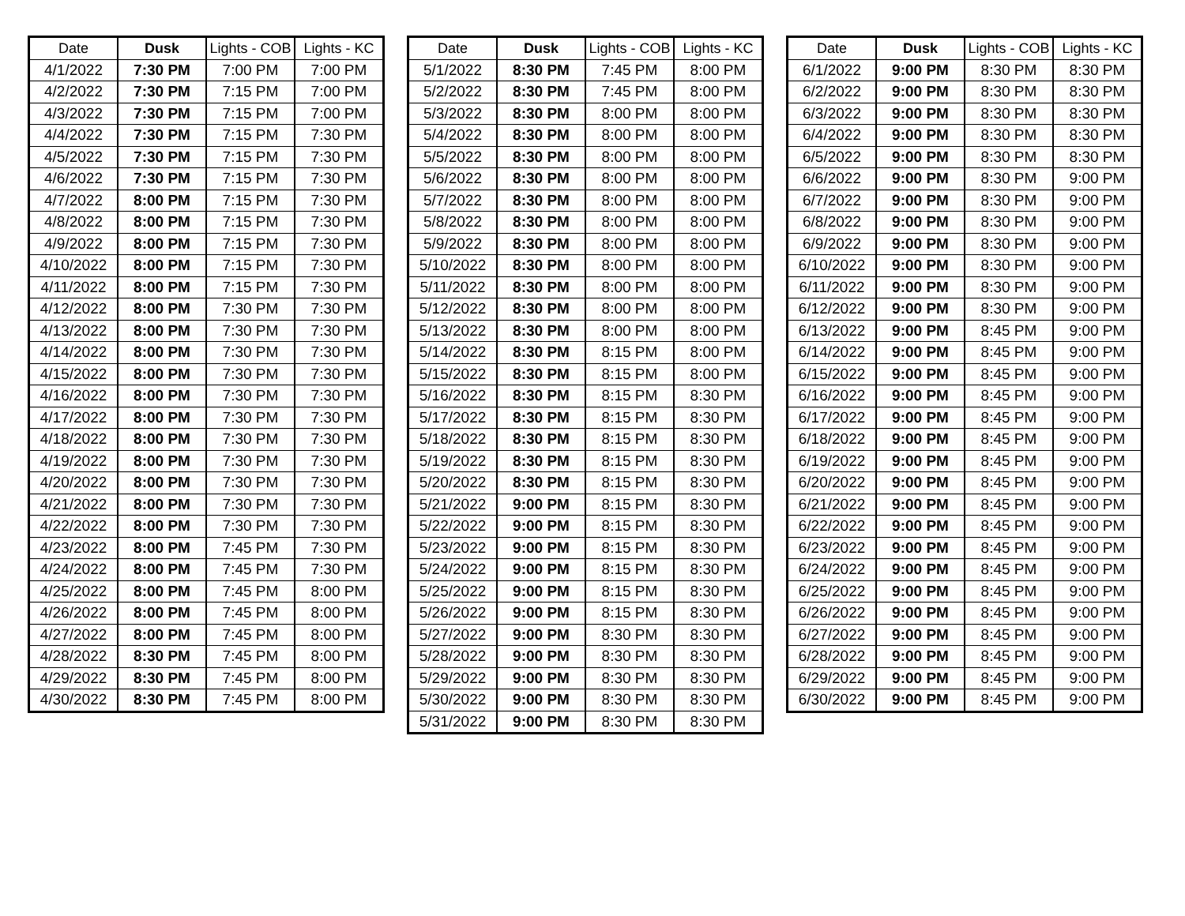| Date | Dusk | Lights - COB | Lights - KC |
| --- | --- | --- | --- |
| 4/1/2022 | 7:30 PM | 7:00 PM | 7:00 PM |
| 4/2/2022 | 7:30 PM | 7:15 PM | 7:00 PM |
| 4/3/2022 | 7:30 PM | 7:15 PM | 7:00 PM |
| 4/4/2022 | 7:30 PM | 7:15 PM | 7:30 PM |
| 4/5/2022 | 7:30 PM | 7:15 PM | 7:30 PM |
| 4/6/2022 | 7:30 PM | 7:15 PM | 7:30 PM |
| 4/7/2022 | 8:00 PM | 7:15 PM | 7:30 PM |
| 4/8/2022 | 8:00 PM | 7:15 PM | 7:30 PM |
| 4/9/2022 | 8:00 PM | 7:15 PM | 7:30 PM |
| 4/10/2022 | 8:00 PM | 7:15 PM | 7:30 PM |
| 4/11/2022 | 8:00 PM | 7:15 PM | 7:30 PM |
| 4/12/2022 | 8:00 PM | 7:30 PM | 7:30 PM |
| 4/13/2022 | 8:00 PM | 7:30 PM | 7:30 PM |
| 4/14/2022 | 8:00 PM | 7:30 PM | 7:30 PM |
| 4/15/2022 | 8:00 PM | 7:30 PM | 7:30 PM |
| 4/16/2022 | 8:00 PM | 7:30 PM | 7:30 PM |
| 4/17/2022 | 8:00 PM | 7:30 PM | 7:30 PM |
| 4/18/2022 | 8:00 PM | 7:30 PM | 7:30 PM |
| 4/19/2022 | 8:00 PM | 7:30 PM | 7:30 PM |
| 4/20/2022 | 8:00 PM | 7:30 PM | 7:30 PM |
| 4/21/2022 | 8:00 PM | 7:30 PM | 7:30 PM |
| 4/22/2022 | 8:00 PM | 7:30 PM | 7:30 PM |
| 4/23/2022 | 8:00 PM | 7:45 PM | 7:30 PM |
| 4/24/2022 | 8:00 PM | 7:45 PM | 7:30 PM |
| 4/25/2022 | 8:00 PM | 7:45 PM | 8:00 PM |
| 4/26/2022 | 8:00 PM | 7:45 PM | 8:00 PM |
| 4/27/2022 | 8:00 PM | 7:45 PM | 8:00 PM |
| 4/28/2022 | 8:30 PM | 7:45 PM | 8:00 PM |
| 4/29/2022 | 8:30 PM | 7:45 PM | 8:00 PM |
| 4/30/2022 | 8:30 PM | 7:45 PM | 8:00 PM |
| Date | Dusk | Lights - COB | Lights - KC |
| --- | --- | --- | --- |
| 5/1/2022 | 8:30 PM | 7:45 PM | 8:00 PM |
| 5/2/2022 | 8:30 PM | 7:45 PM | 8:00 PM |
| 5/3/2022 | 8:30 PM | 8:00 PM | 8:00 PM |
| 5/4/2022 | 8:30 PM | 8:00 PM | 8:00 PM |
| 5/5/2022 | 8:30 PM | 8:00 PM | 8:00 PM |
| 5/6/2022 | 8:30 PM | 8:00 PM | 8:00 PM |
| 5/7/2022 | 8:30 PM | 8:00 PM | 8:00 PM |
| 5/8/2022 | 8:30 PM | 8:00 PM | 8:00 PM |
| 5/9/2022 | 8:30 PM | 8:00 PM | 8:00 PM |
| 5/10/2022 | 8:30 PM | 8:00 PM | 8:00 PM |
| 5/11/2022 | 8:30 PM | 8:00 PM | 8:00 PM |
| 5/12/2022 | 8:30 PM | 8:00 PM | 8:00 PM |
| 5/13/2022 | 8:30 PM | 8:00 PM | 8:00 PM |
| 5/14/2022 | 8:30 PM | 8:15 PM | 8:00 PM |
| 5/15/2022 | 8:30 PM | 8:15 PM | 8:00 PM |
| 5/16/2022 | 8:30 PM | 8:15 PM | 8:30 PM |
| 5/17/2022 | 8:30 PM | 8:15 PM | 8:30 PM |
| 5/18/2022 | 8:30 PM | 8:15 PM | 8:30 PM |
| 5/19/2022 | 8:30 PM | 8:15 PM | 8:30 PM |
| 5/20/2022 | 8:30 PM | 8:15 PM | 8:30 PM |
| 5/21/2022 | 9:00 PM | 8:15 PM | 8:30 PM |
| 5/22/2022 | 9:00 PM | 8:15 PM | 8:30 PM |
| 5/23/2022 | 9:00 PM | 8:15 PM | 8:30 PM |
| 5/24/2022 | 9:00 PM | 8:15 PM | 8:30 PM |
| 5/25/2022 | 9:00 PM | 8:15 PM | 8:30 PM |
| 5/26/2022 | 9:00 PM | 8:15 PM | 8:30 PM |
| 5/27/2022 | 9:00 PM | 8:30 PM | 8:30 PM |
| 5/28/2022 | 9:00 PM | 8:30 PM | 8:30 PM |
| 5/29/2022 | 9:00 PM | 8:30 PM | 8:30 PM |
| 5/30/2022 | 9:00 PM | 8:30 PM | 8:30 PM |
| 5/31/2022 | 9:00 PM | 8:30 PM | 8:30 PM |
| Date | Dusk | Lights - COB | Lights - KC |
| --- | --- | --- | --- |
| 6/1/2022 | 9:00 PM | 8:30 PM | 8:30 PM |
| 6/2/2022 | 9:00 PM | 8:30 PM | 8:30 PM |
| 6/3/2022 | 9:00 PM | 8:30 PM | 8:30 PM |
| 6/4/2022 | 9:00 PM | 8:30 PM | 8:30 PM |
| 6/5/2022 | 9:00 PM | 8:30 PM | 8:30 PM |
| 6/6/2022 | 9:00 PM | 8:30 PM | 9:00 PM |
| 6/7/2022 | 9:00 PM | 8:30 PM | 9:00 PM |
| 6/8/2022 | 9:00 PM | 8:30 PM | 9:00 PM |
| 6/9/2022 | 9:00 PM | 8:30 PM | 9:00 PM |
| 6/10/2022 | 9:00 PM | 8:30 PM | 9:00 PM |
| 6/11/2022 | 9:00 PM | 8:30 PM | 9:00 PM |
| 6/12/2022 | 9:00 PM | 8:30 PM | 9:00 PM |
| 6/13/2022 | 9:00 PM | 8:45 PM | 9:00 PM |
| 6/14/2022 | 9:00 PM | 8:45 PM | 9:00 PM |
| 6/15/2022 | 9:00 PM | 8:45 PM | 9:00 PM |
| 6/16/2022 | 9:00 PM | 8:45 PM | 9:00 PM |
| 6/17/2022 | 9:00 PM | 8:45 PM | 9:00 PM |
| 6/18/2022 | 9:00 PM | 8:45 PM | 9:00 PM |
| 6/19/2022 | 9:00 PM | 8:45 PM | 9:00 PM |
| 6/20/2022 | 9:00 PM | 8:45 PM | 9:00 PM |
| 6/21/2022 | 9:00 PM | 8:45 PM | 9:00 PM |
| 6/22/2022 | 9:00 PM | 8:45 PM | 9:00 PM |
| 6/23/2022 | 9:00 PM | 8:45 PM | 9:00 PM |
| 6/24/2022 | 9:00 PM | 8:45 PM | 9:00 PM |
| 6/25/2022 | 9:00 PM | 8:45 PM | 9:00 PM |
| 6/26/2022 | 9:00 PM | 8:45 PM | 9:00 PM |
| 6/27/2022 | 9:00 PM | 8:45 PM | 9:00 PM |
| 6/28/2022 | 9:00 PM | 8:45 PM | 9:00 PM |
| 6/29/2022 | 9:00 PM | 8:45 PM | 9:00 PM |
| 6/30/2022 | 9:00 PM | 8:45 PM | 9:00 PM |